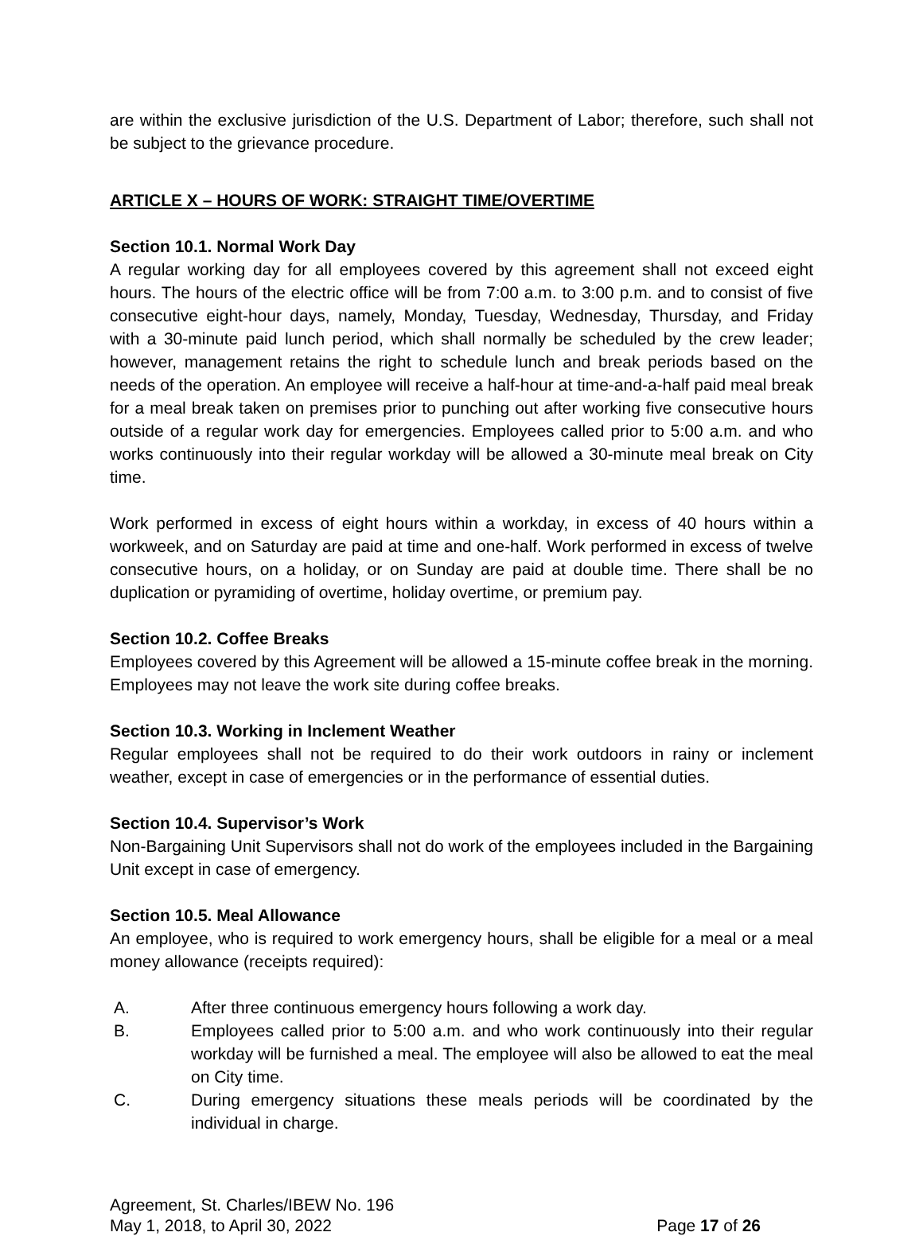are within the exclusive jurisdiction of the U.S. Department of Labor; therefore, such shall not be subject to the grievance procedure.
ARTICLE X – HOURS OF WORK: STRAIGHT TIME/OVERTIME
Section 10.1. Normal Work Day
A regular working day for all employees covered by this agreement shall not exceed eight hours. The hours of the electric office will be from 7:00 a.m. to 3:00 p.m. and to consist of five consecutive eight-hour days, namely, Monday, Tuesday, Wednesday, Thursday, and Friday with a 30-minute paid lunch period, which shall normally be scheduled by the crew leader; however, management retains the right to schedule lunch and break periods based on the needs of the operation. An employee will receive a half-hour at time-and-a-half paid meal break for a meal break taken on premises prior to punching out after working five consecutive hours outside of a regular work day for emergencies. Employees called prior to 5:00 a.m. and who works continuously into their regular workday will be allowed a 30-minute meal break on City time.
Work performed in excess of eight hours within a workday, in excess of 40 hours within a workweek, and on Saturday are paid at time and one-half. Work performed in excess of twelve consecutive hours, on a holiday, or on Sunday are paid at double time. There shall be no duplication or pyramiding of overtime, holiday overtime, or premium pay.
Section 10.2. Coffee Breaks
Employees covered by this Agreement will be allowed a 15-minute coffee break in the morning. Employees may not leave the work site during coffee breaks.
Section 10.3. Working in Inclement Weather
Regular employees shall not be required to do their work outdoors in rainy or inclement weather, except in case of emergencies or in the performance of essential duties.
Section 10.4. Supervisor’s Work
Non-Bargaining Unit Supervisors shall not do work of the employees included in the Bargaining Unit except in case of emergency.
Section 10.5. Meal Allowance
An employee, who is required to work emergency hours, shall be eligible for a meal or a meal money allowance (receipts required):
A. After three continuous emergency hours following a work day.
B. Employees called prior to 5:00 a.m. and who work continuously into their regular workday will be furnished a meal. The employee will also be allowed to eat the meal on City time.
C. During emergency situations these meals periods will be coordinated by the individual in charge.
Agreement, St. Charles/IBEW No. 196
May 1, 2018, to April 30, 2022 Page 17 of 26